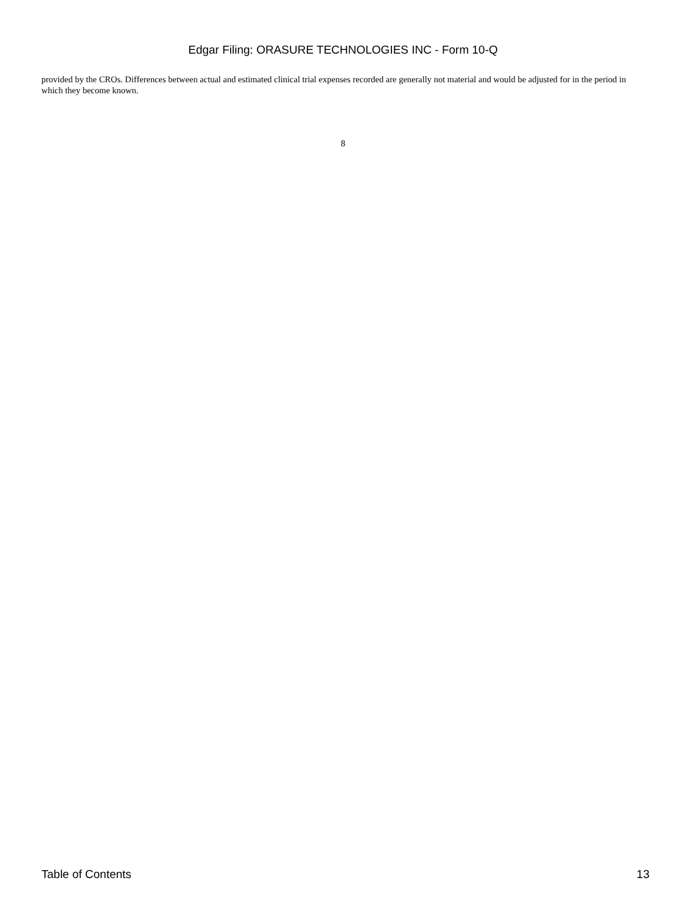Edgar Filing: ORASURE TECHNOLOGIES INC - Form 10-Q
provided by the CROs. Differences between actual and estimated clinical trial expenses recorded are generally not material and would be adjusted for in the period in which they become known.
8
Table of Contents 13